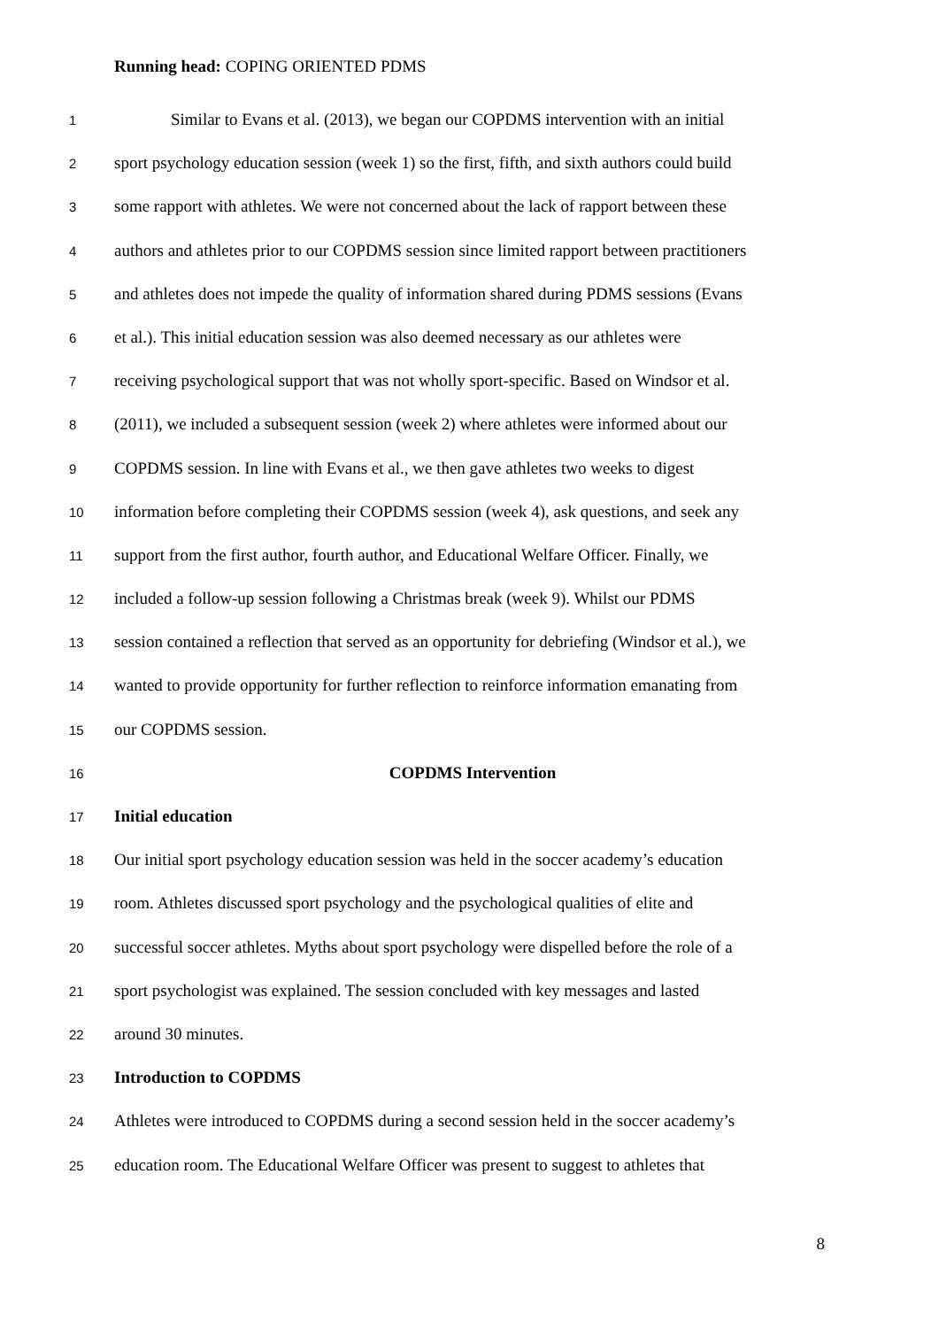Running head: COPING ORIENTED PDMS
1 Similar to Evans et al. (2013), we began our COPDMS intervention with an initial
2 sport psychology education session (week 1) so the first, fifth, and sixth authors could build
3 some rapport with athletes. We were not concerned about the lack of rapport between these
4 authors and athletes prior to our COPDMS session since limited rapport between practitioners
5 and athletes does not impede the quality of information shared during PDMS sessions (Evans
6 et al.). This initial education session was also deemed necessary as our athletes were
7 receiving psychological support that was not wholly sport-specific. Based on Windsor et al.
8 (2011), we included a subsequent session (week 2) where athletes were informed about our
9 COPDMS session. In line with Evans et al., we then gave athletes two weeks to digest
10 information before completing their COPDMS session (week 4), ask questions, and seek any
11 support from the first author, fourth author, and Educational Welfare Officer. Finally, we
12 included a follow-up session following a Christmas break (week 9). Whilst our PDMS
13 session contained a reflection that served as an opportunity for debriefing (Windsor et al.), we
14 wanted to provide opportunity for further reflection to reinforce information emanating from
15 our COPDMS session.
16 COPDMS Intervention
17 Initial education
18 Our initial sport psychology education session was held in the soccer academy’s education
19 room. Athletes discussed sport psychology and the psychological qualities of elite and
20 successful soccer athletes. Myths about sport psychology were dispelled before the role of a
21 sport psychologist was explained. The session concluded with key messages and lasted
22 around 30 minutes.
23 Introduction to COPDMS
24 Athletes were introduced to COPDMS during a second session held in the soccer academy’s
25 education room. The Educational Welfare Officer was present to suggest to athletes that
8